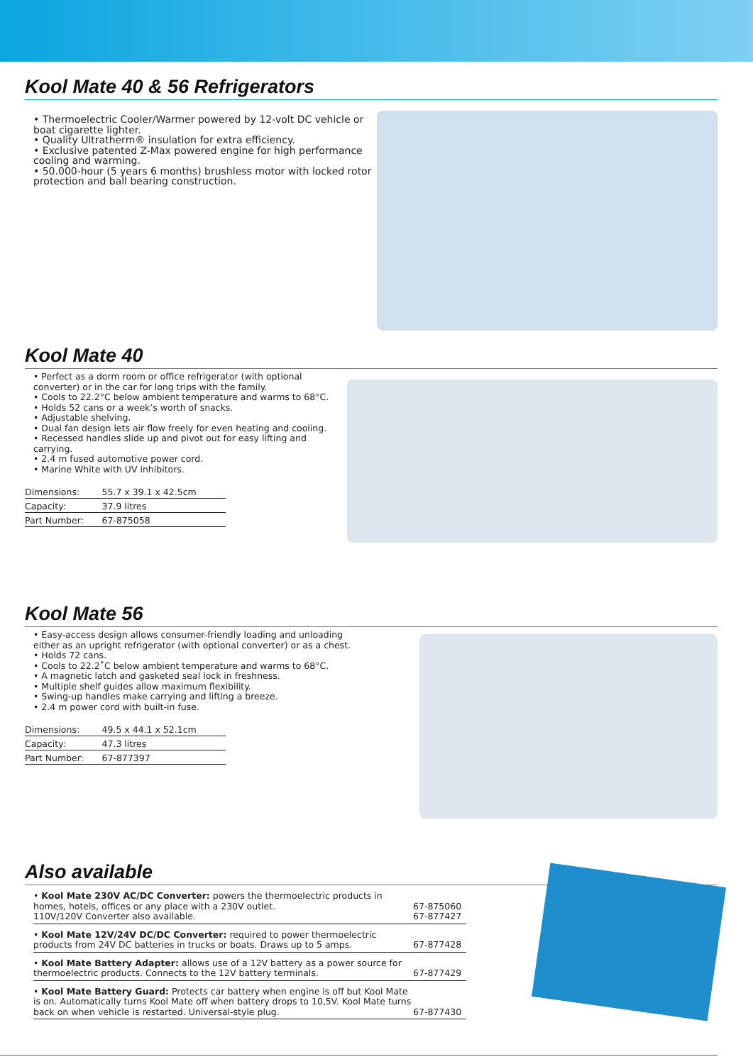Kool Mate 40 & 56 Refrigerators
• Thermoelectric Cooler/Warmer powered by 12-volt DC vehicle or boat cigarette lighter.
• Quality Ultratherm® insulation for extra efficiency.
• Exclusive patented Z-Max powered engine for high performance cooling and warming.
• 50.000-hour (5 years 6 months) brushless motor with locked rotor protection and ball bearing construction.
Kool Mate 40
• Perfect as a dorm room or office refrigerator (with optional converter) or in the car for long trips with the family.
• Cools to 22.2°C below ambient temperature and warms to 68°C.
• Holds 52 cans or a week’s worth of snacks.
• Adjustable shelving.
• Dual fan design lets air flow freely for even heating and cooling.
• Recessed handles slide up and pivot out for easy lifting and carrying.
• 2.4 m fused automotive power cord.
• Marine White with UV inhibitors.
| Dimensions: | 55.7 x 39.1 x 42.5cm |
| Capacity: | 37.9 litres |
| Part Number: | 67-875058 |
Kool Mate 56
• Easy-access design allows consumer-friendly loading and unloading either as an upright refrigerator (with optional converter) or as a chest.
• Holds 72 cans.
• Cools to 22.2˚C below ambient temperature and warms to 68°C.
• A magnetic latch and gasketed seal lock in freshness.
• Multiple shelf guides allow maximum flexibility.
• Swing-up handles make carrying and lifting a breeze.
• 2.4 m power cord with built-in fuse.
| Dimensions: | 49.5 x 44.1 x 52.1cm |
| Capacity: | 47.3 litres |
| Part Number: | 67-877397 |
Also available
| • Kool Mate 230V AC/DC Converter: powers the thermoelectric products in homes, hotels, offices or any place with a 230V outlet. 110V/120V Converter also available. | 67-875060 67-877427 |
| • Kool Mate 12V/24V DC/DC Converter: required to power thermoelectric products from 24V DC batteries in trucks or boats. Draws up to 5 amps. | 67-877428 |
| • Kool Mate Battery Adapter: allows use of a 12V battery as a power source for thermoelectric products. Connects to the 12V battery terminals. | 67-877429 |
| • Kool Mate Battery Guard: Protects car battery when engine is off but Kool Mate is on. Automatically turns Kool Mate off when battery drops to 10,5V. Kool Mate turns back on when vehicle is restarted. Universal-style plug. | 67-877430 |